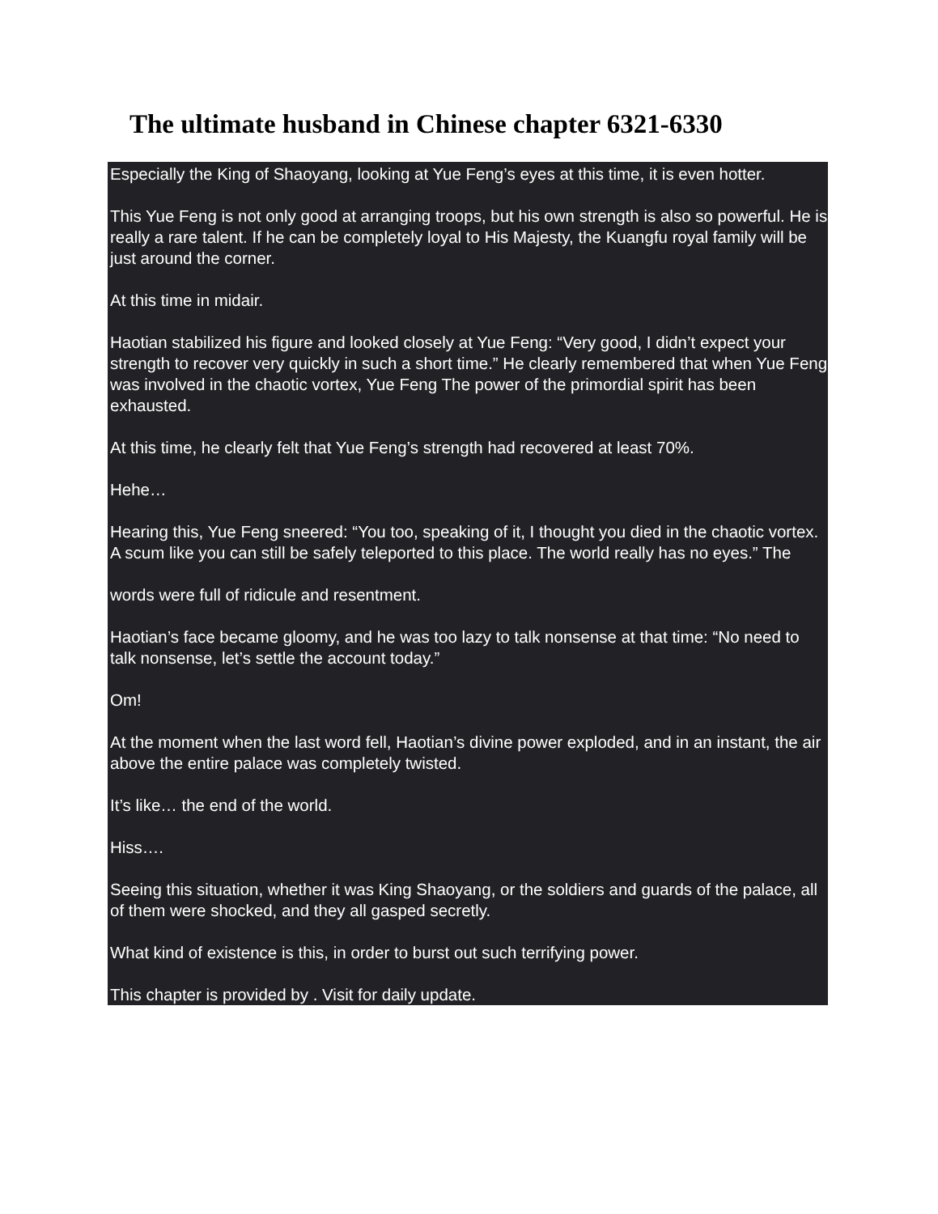The ultimate husband in Chinese chapter 6321-6330
Especially the King of Shaoyang, looking at Yue Feng’s eyes at this time, it is even hotter.
This Yue Feng is not only good at arranging troops, but his own strength is also so powerful. He is really a rare talent. If he can be completely loyal to His Majesty, the Kuangfu royal family will be just around the corner.
At this time in midair.
Haotian stabilized his figure and looked closely at Yue Feng: “Very good, I didn’t expect your strength to recover very quickly in such a short time.” He clearly remembered that when Yue Feng was involved in the chaotic vortex, Yue Feng The power of the primordial spirit has been exhausted.
At this time, he clearly felt that Yue Feng’s strength had recovered at least 70%.
Hehe…
Hearing this, Yue Feng sneered: “You too, speaking of it, I thought you died in the chaotic vortex. A scum like you can still be safely teleported to this place. The world really has no eyes.” The
words were full of ridicule and resentment.
Haotian’s face became gloomy, and he was too lazy to talk nonsense at that time: “No need to talk nonsense, let’s settle the account today.”
Om!
At the moment when the last word fell, Haotian’s divine power exploded, and in an instant, the air above the entire palace was completely twisted.
It’s like… the end of the world.
Hiss….
Seeing this situation, whether it was King Shaoyang, or the soldiers and guards of the palace, all of them were shocked, and they all gasped secretly.
What kind of existence is this, in order to burst out such terrifying power.
This chapter is provided by . Visit for daily update.